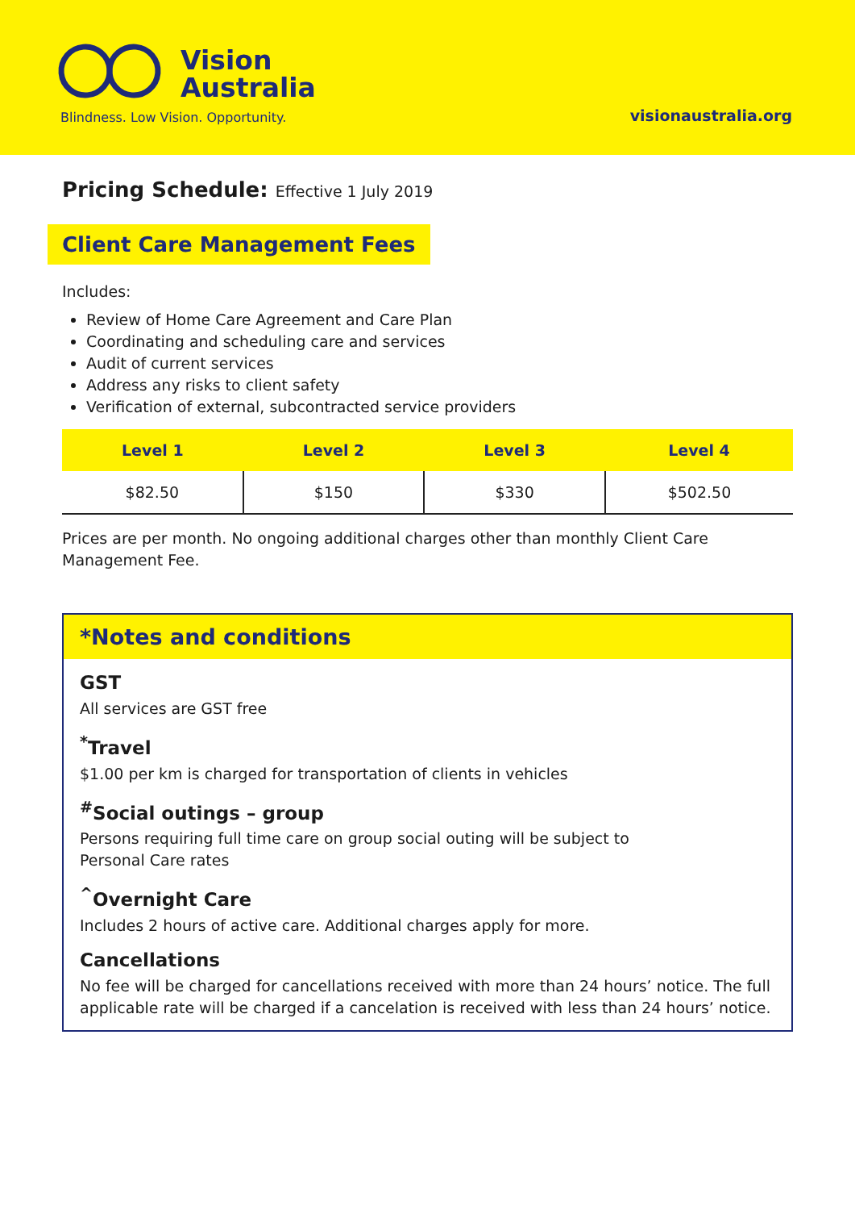Vision
Australia
Blindness. Low Vision. Opportunity.
visionaustralia.org
Pricing Schedule: Effective 1 July 2019
Client Care Management Fees
Includes:
Review of Home Care Agreement and Care Plan
Coordinating and scheduling care and services
Audit of current services
Address any risks to client safety
Verification of external, subcontracted service providers
| Level 1 | Level 2 | Level 3 | Level 4 |
| --- | --- | --- | --- |
| $82.50 | $150 | $330 | $502.50 |
Prices are per month. No ongoing additional charges other than monthly Client Care Management Fee.
*Notes and conditions
GST
All services are GST free
<sup>*</sup> Travel
$1.00 per km is charged for transportation of clients in vehicles
<sup>#</sup> Social outings – group
Persons requiring full time care on group social outing will be subject to
Personal Care rates
<sup>^</sup>Overnight Care
Includes 2 hours of active care. Additional charges apply for more.
Cancellations
No fee will be charged for cancellations received with more than 24 hours’ notice. The full applicable rate will be charged if a cancelation is received with less than 24 hours’ notice.